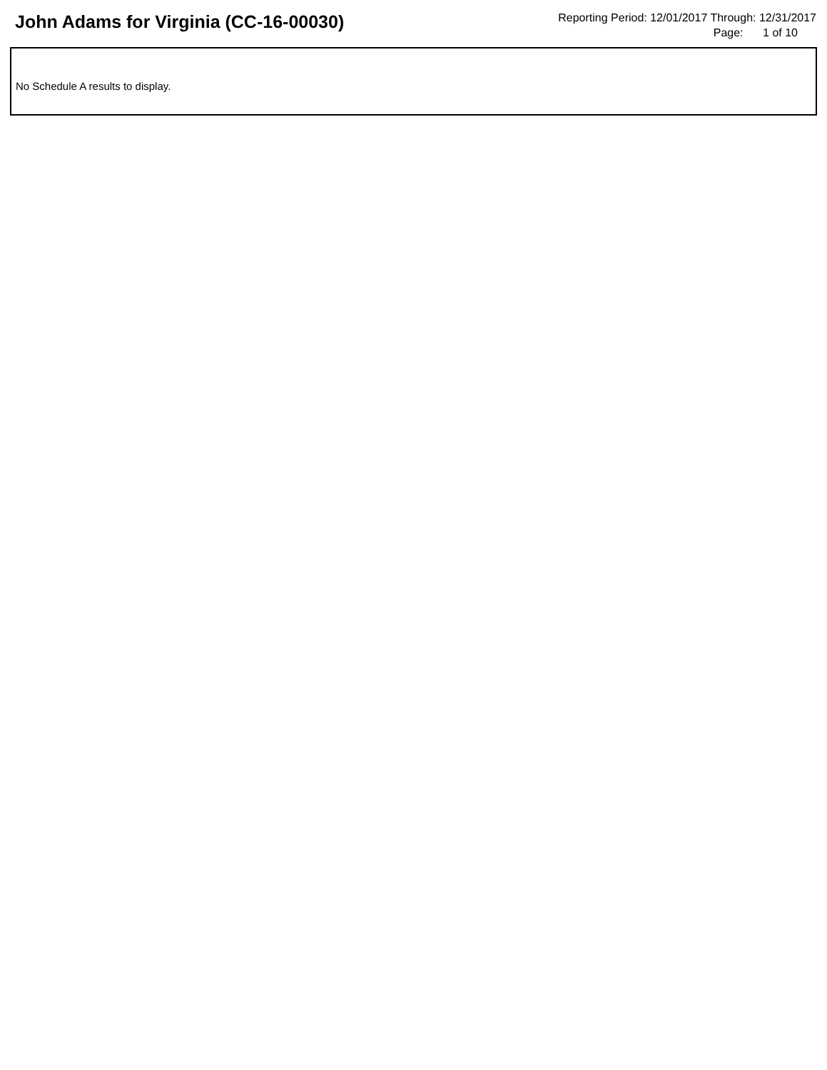John Adams for Virginia (CC-16-00030)
Reporting Period: 12/01/2017 Through: 12/31/2017
Page: 1 of 10
No Schedule A results to display.